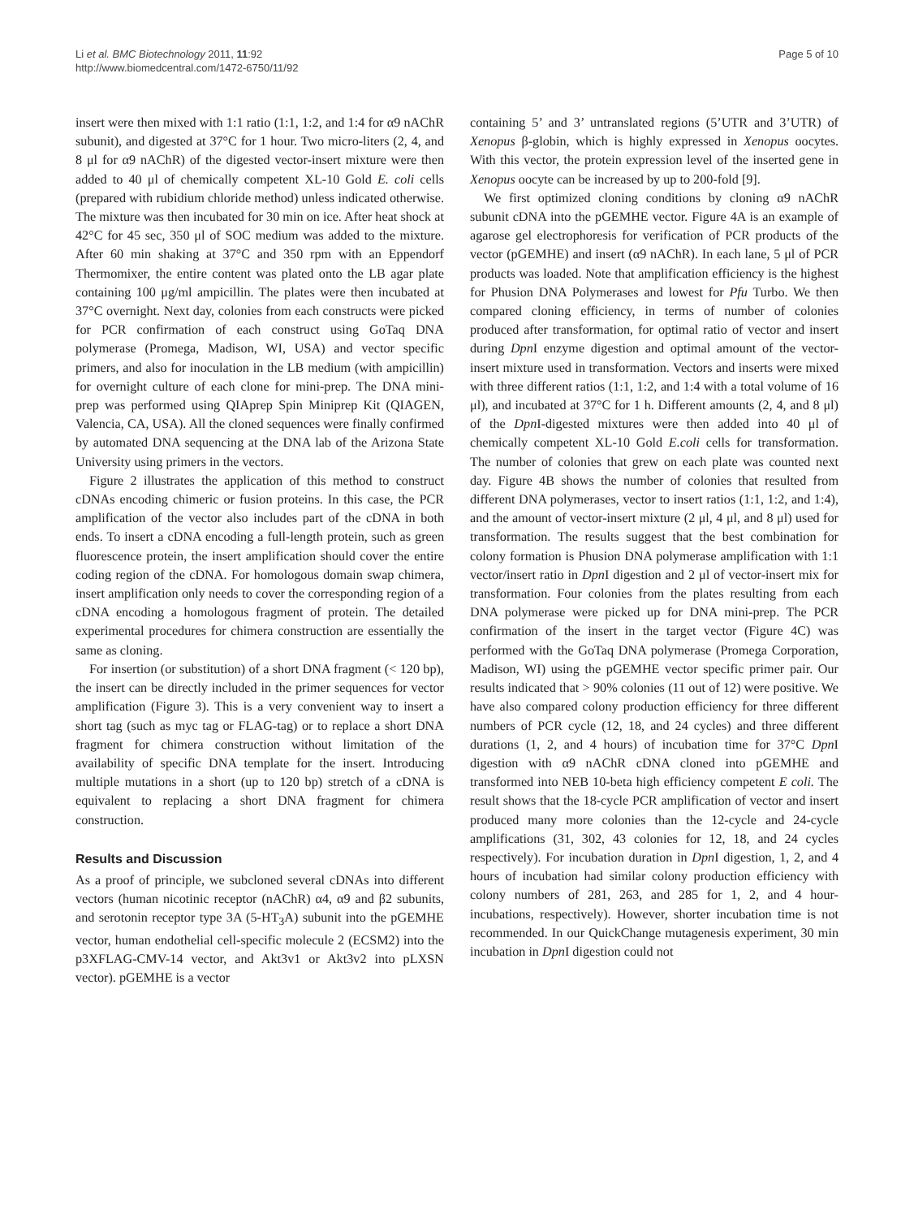Li et al. BMC Biotechnology 2011, 11:92
http://www.biomedcentral.com/1472-6750/11/92
Page 5 of 10
insert were then mixed with 1:1 ratio (1:1, 1:2, and 1:4 for α9 nAChR subunit), and digested at 37°C for 1 hour. Two micro-liters (2, 4, and 8 μl for α9 nAChR) of the digested vector-insert mixture were then added to 40 μl of chemically competent XL-10 Gold E. coli cells (prepared with rubidium chloride method) unless indicated otherwise. The mixture was then incubated for 30 min on ice. After heat shock at 42°C for 45 sec, 350 μl of SOC medium was added to the mixture. After 60 min shaking at 37°C and 350 rpm with an Eppendorf Thermomixer, the entire content was plated onto the LB agar plate containing 100 μg/ml ampicillin. The plates were then incubated at 37°C overnight. Next day, colonies from each constructs were picked for PCR confirmation of each construct using GoTaq DNA polymerase (Promega, Madison, WI, USA) and vector specific primers, and also for inoculation in the LB medium (with ampicillin) for overnight culture of each clone for mini-prep. The DNA mini-prep was performed using QIAprep Spin Miniprep Kit (QIAGEN, Valencia, CA, USA). All the cloned sequences were finally confirmed by automated DNA sequencing at the DNA lab of the Arizona State University using primers in the vectors.
Figure 2 illustrates the application of this method to construct cDNAs encoding chimeric or fusion proteins. In this case, the PCR amplification of the vector also includes part of the cDNA in both ends. To insert a cDNA encoding a full-length protein, such as green fluorescence protein, the insert amplification should cover the entire coding region of the cDNA. For homologous domain swap chimera, insert amplification only needs to cover the corresponding region of a cDNA encoding a homologous fragment of protein. The detailed experimental procedures for chimera construction are essentially the same as cloning.
For insertion (or substitution) of a short DNA fragment (< 120 bp), the insert can be directly included in the primer sequences for vector amplification (Figure 3). This is a very convenient way to insert a short tag (such as myc tag or FLAG-tag) or to replace a short DNA fragment for chimera construction without limitation of the availability of specific DNA template for the insert. Introducing multiple mutations in a short (up to 120 bp) stretch of a cDNA is equivalent to replacing a short DNA fragment for chimera construction.
Results and Discussion
As a proof of principle, we subcloned several cDNAs into different vectors (human nicotinic receptor (nAChR) α4, α9 and β2 subunits, and serotonin receptor type 3A (5-HT<sub>3</sub>A) subunit into the pGEMHE vector, human endothelial cell-specific molecule 2 (ECSM2) into the p3XFLAG-CMV-14 vector, and Akt3v1 or Akt3v2 into pLXSN vector). pGEMHE is a vector
containing 5’ and 3’ untranslated regions (5’UTR and 3’UTR) of Xenopus β-globin, which is highly expressed in Xenopus oocytes. With this vector, the protein expression level of the inserted gene in Xenopus oocyte can be increased by up to 200-fold [9].
We first optimized cloning conditions by cloning α9 nAChR subunit cDNA into the pGEMHE vector. Figure 4A is an example of agarose gel electrophoresis for verification of PCR products of the vector (pGEMHE) and insert (α9 nAChR). In each lane, 5 μl of PCR products was loaded. Note that amplification efficiency is the highest for Phusion DNA Polymerases and lowest for Pfu Turbo. We then compared cloning efficiency, in terms of number of colonies produced after transformation, for optimal ratio of vector and insert during Dpn I enzyme digestion and optimal amount of the vector-insert mixture used in transformation. Vectors and inserts were mixed with three different ratios (1:1, 1:2, and 1:4 with a total volume of 16 μl), and incubated at 37°C for 1 h. Different amounts (2, 4, and 8 μl) of the Dpn I-digested mixtures were then added into 40 μl of chemically competent XL-10 Gold E.coli cells for transformation. The number of colonies that grew on each plate was counted next day. Figure 4B shows the number of colonies that resulted from different DNA polymerases, vector to insert ratios (1:1, 1:2, and 1:4), and the amount of vector-insert mixture (2 μl, 4 μl, and 8 μl) used for transformation. The results suggest that the best combination for colony formation is Phusion DNA polymerase amplification with 1:1 vector/insert ratio in Dpn I digestion and 2 μl of vector-insert mix for transformation. Four colonies from the plates resulting from each DNA polymerase were picked up for DNA mini-prep. The PCR confirmation of the insert in the target vector (Figure 4C) was performed with the GoTaq DNA polymerase (Promega Corporation, Madison, WI) using the pGEMHE vector specific primer pair. Our results indicated that > 90% colonies (11 out of 12) were positive. We have also compared colony production efficiency for three different numbers of PCR cycle (12, 18, and 24 cycles) and three different durations (1, 2, and 4 hours) of incubation time for 37°C Dpn I digestion with α9 nAChR cDNA cloned into pGEMHE and transformed into NEB 10-beta high efficiency competent E coli. The result shows that the 18-cycle PCR amplification of vector and insert produced many more colonies than the 12-cycle and 24-cycle amplifications (31, 302, 43 colonies for 12, 18, and 24 cycles respectively). For incubation duration in Dpn I digestion, 1, 2, and 4 hours of incubation had similar colony production efficiency with colony numbers of 281, 263, and 285 for 1, 2, and 4 hour-incubations, respectively). However, shorter incubation time is not recommended. In our QuickChange mutagenesis experiment, 30 min incubation in Dpn I digestion could not